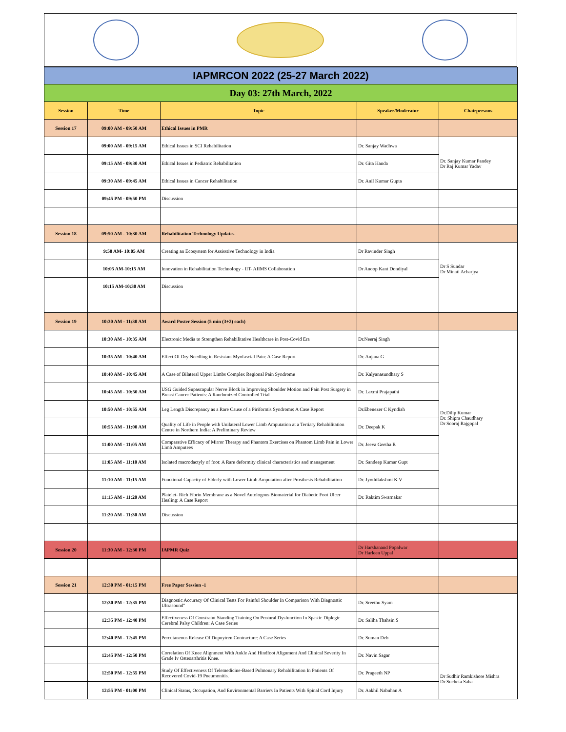| IAPMRCON 2022 (25-27 March 2022) | | | | |
| Day 03: 27th March, 2022 | | | | |
| Session | Time | Topic | Speaker/Moderator | Chairpersons |
| Session 17 | 09:00 AM - 09:50 AM | Ethical Issues in PMR | | |
| | 09:00 AM - 09:15 AM | Ethical Issues in SCI Rehabilitation | Dr. Sanjay Wadhwa | Dr. Sanjay Kumar Pandey Dr Raj Kumar Yadav |
| | 09:15 AM - 09:30 AM | Ethical Issues in Pediatric Rehabilitation | Dr. Gita Handa | |
| | 09:30 AM - 09:45 AM | Ethical Issues in Cancer Rehabilitation | Dr. Anil Kumar Gupta | |
| | 09:45 PM - 09:50 PM | Discussion | | |
| Session 18 | 09:50 AM - 10:30 AM | Rehabilitation Technology Updates | | |
| | 9:50 AM- 10:05 AM | Creating an Ecosystem for Assisstive Technology in India | Dr Ravinder Singh | Dr S Sundar Dr Minati Acharjya |
| | 10:05 AM-10:15 AM | Innovation in Rehabilitation Technology - IIT- AIIMS Collaboration | Dr Anoop Kant Dondiyal | |
| | 10:15 AM-10:30 AM | Discussion | | |
| Session 19 | 10:30 AM - 11:30 AM | Award Poster Session (5 min (3+2) each) | | |
| | 10:30 AM - 10:35 AM | Electronic Media to Strengthen Rehabilitative Healthcare in Post-Covid Era | Dr.Neeraj Singh | Dr.Dilip Kumar Dr. Shipra Chaudhary Dr Sooraj Rajgopal |
| | 10:35 AM - 10:40 AM | Effect Of Dry Needling in Resistant Myofascial Pain: A Case Report | Dr. Anjana G | |
| | 10:40 AM - 10:45 AM | A Case of Bilateral Upper Limbs Complex Regional Pain Syndrome | Dr. Kalyanasundhary S | |
| | 10:45 AM - 10:50 AM | USG Guided Supascapular Nerve Block in Improving Shoulder Motion and Pain Post Surgery in Breast Cancer Patients: A Randomized Controlled Trial | Dr. Laxmi Prajapathi | |
| | 10:50 AM - 10:55 AM | Leg Length Discrepancy as a Rare Cause of a Piriformis Syndrome: A Case Report | Dr.Ebenezer C Kyndiah | |
| | 10:55 AM - 11:00 AM | Quality of Life in People with Unilateral Lower Limb Amputation at a Tertiary Rehabilitation Centre in Northern India: A Preliminary Review | Dr. Deepak K | |
| | 11:00 AM - 11:05 AM | Comparative Efficacy of Mirror Therapy and Phantom Exercises on Phantom Limb Pain in Lower Limb Amputees | Dr. Jeeva Geetha R | |
| | 11:05 AM - 11:10 AM | Isolated macrodactyly of foot: A Rare deformity clinical characteristics and management | Dr. Sandeep Kumar Gupt | |
| | 11:10 AM - 11:15 AM | Functional Capacity of Elderly with Lower Limb Amputation after Prosthesis Rehabilitation | Dr. Jyothilakshmi K V | |
| | 11:15 AM - 11:20 AM | Platelet- Rich Fibrin Membrane as a Novel Autologous Biomaterial for Diabetic Foot Ulcer Healing: A Case Report | Dr. Raktim Swarnakar | |
| | 11:20 AM - 11:30 AM | Discussion | | |
| Session 20 | 11:30 AM - 12:30 PM | IAPMR Quiz | Dr Harshanand Popalwar Dr Harleen Uppal | |
| Session 21 | 12:30 PM - 01:15 PM | Free Paper Session -1 | | |
| | 12:30 PM - 12:35 PM | Diagnostic Accuracy Of Clinical Tests For Painful Shoulder In Comparison With Diagnostic Ultrasound" | Dr. Sreethu Syam | Dr Sudhir Ramkishore Mishra Dr Sucheta Saha |
| | 12:35 PM - 12:40 PM | Effectiveness Of Constraint Standing Training On Postural Dysfunction In Spastic Diplegic Cerebral Palsy Children: A Case Series | Dr. Saliha Thahsin S | |
| | 12:40 PM - 12:45 PM | Percutaneous Release Of Dupuytren Contracture: A Case Series | Dr. Suman Deb | |
| | 12:45 PM - 12:50 PM | Correlation Of Knee Alignment With Ankle And Hindfoot Alignment And Clinical Severity In Grade Iv Osteoarthritis Knee. | Dr. Navin Sagar | |
| | 12:50 PM - 12:55 PM | Study Of Effectiveness Of Telemedicine-Based Pulmonary Rehabilitation In Patients Of Recovered Covid-19 Pneumonitis. | Dr. Prageeth NP | |
| | 12:55 PM - 01:00 PM | Clinical Status, Occupation, And Environmental Barriers In Patients With Spinal Cord Injury | Dr. Aakhil Nabuhan A | |